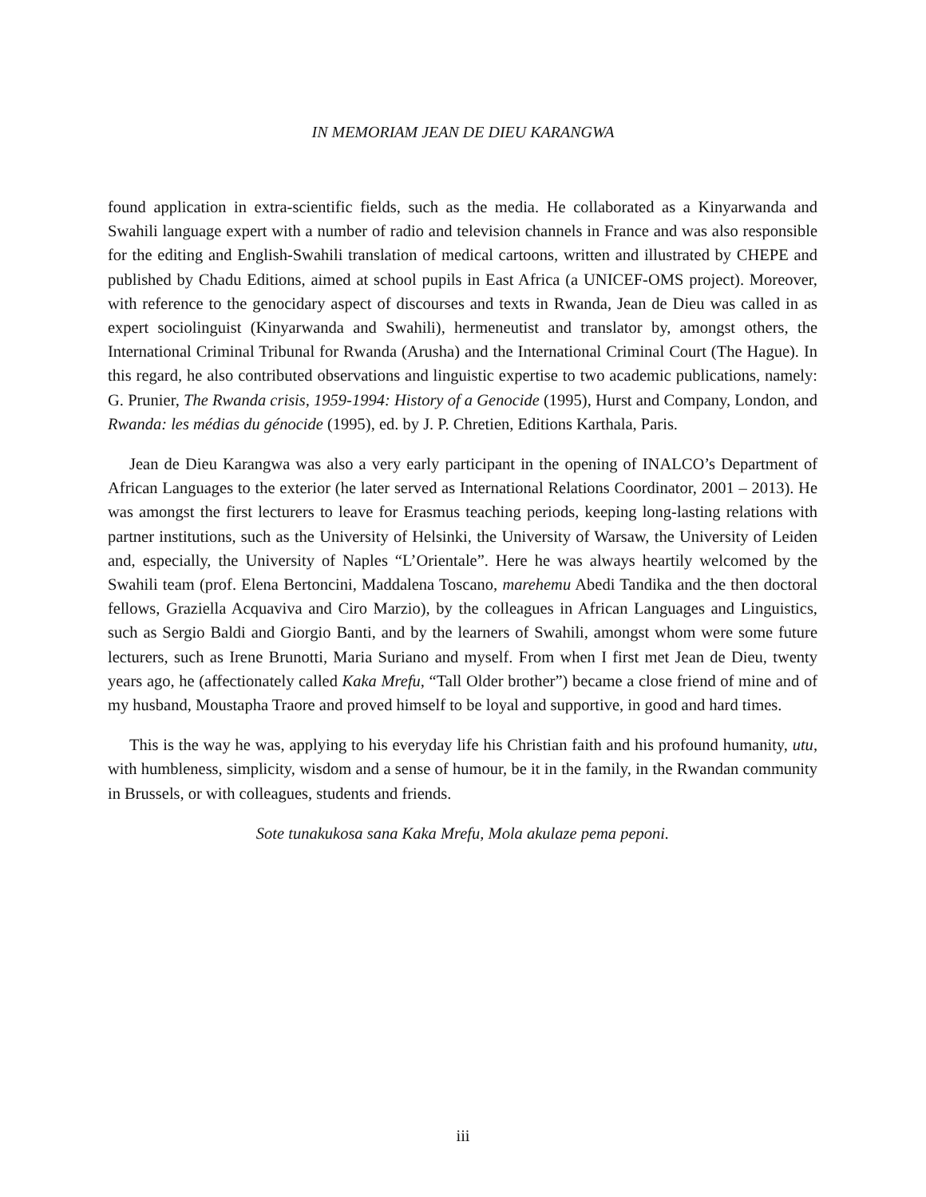IN MEMORIAM JEAN DE DIEU KARANGWA
found application in extra-scientific fields, such as the media. He collaborated as a Kinyarwanda and Swahili language expert with a number of radio and television channels in France and was also responsible for the editing and English-Swahili translation of medical cartoons, written and illustrated by CHEPE and published by Chadu Editions, aimed at school pupils in East Africa (a UNICEF-OMS project). Moreover, with reference to the genocidary aspect of discourses and texts in Rwanda, Jean de Dieu was called in as expert sociolinguist (Kinyarwanda and Swahili), hermeneutist and translator by, amongst others, the International Criminal Tribunal for Rwanda (Arusha) and the International Criminal Court (The Hague). In this regard, he also contributed observations and linguistic expertise to two academic publications, namely: G. Prunier, The Rwanda crisis, 1959-1994: History of a Genocide (1995), Hurst and Company, London, and Rwanda: les médias du génocide (1995), ed. by J. P. Chretien, Editions Karthala, Paris.
Jean de Dieu Karangwa was also a very early participant in the opening of INALCO’s Department of African Languages to the exterior (he later served as International Relations Coordinator, 2001 – 2013). He was amongst the first lecturers to leave for Erasmus teaching periods, keeping long-lasting relations with partner institutions, such as the University of Helsinki, the University of Warsaw, the University of Leiden and, especially, the University of Naples “L’Orientale”. Here he was always heartily welcomed by the Swahili team (prof. Elena Bertoncini, Maddalena Toscano, marehemu Abedi Tandika and the then doctoral fellows, Graziella Acquaviva and Ciro Marzio), by the colleagues in African Languages and Linguistics, such as Sergio Baldi and Giorgio Banti, and by the learners of Swahili, amongst whom were some future lecturers, such as Irene Brunotti, Maria Suriano and myself. From when I first met Jean de Dieu, twenty years ago, he (affectionately called Kaka Mrefu, “Tall Older brother”) became a close friend of mine and of my husband, Moustapha Traore and proved himself to be loyal and supportive, in good and hard times.
This is the way he was, applying to his everyday life his Christian faith and his profound humanity, utu, with humbleness, simplicity, wisdom and a sense of humour, be it in the family, in the Rwandan community in Brussels, or with colleagues, students and friends.
Sote tunakukosa sana Kaka Mrefu, Mola akulaze pema peponi.
iii